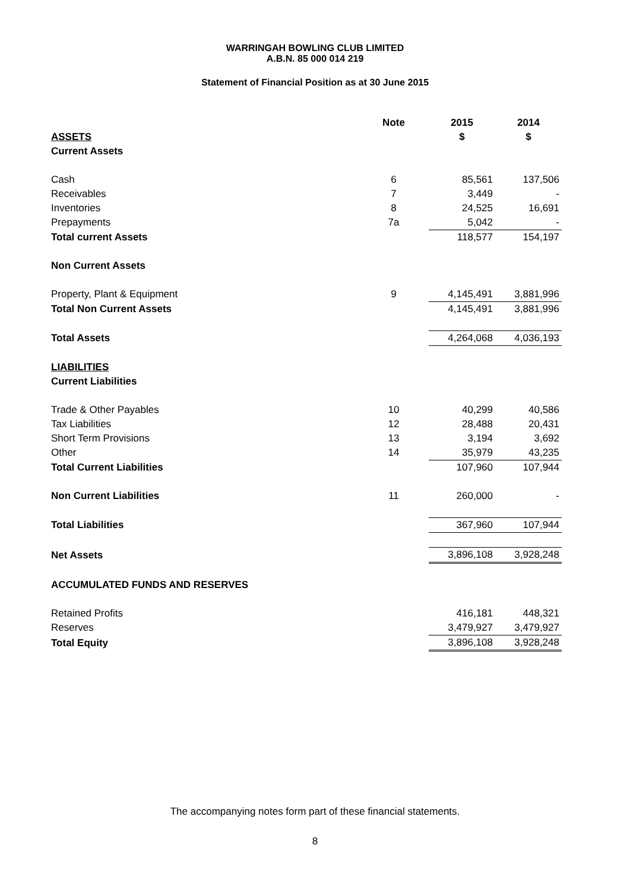WARRINGAH BOWLING CLUB LIMITED
A.B.N. 85 000 014 219
Statement of Financial Position as at 30 June 2015
| | Note | | 2015 | 2014 |
| ASSETS | | | $ | $ |
| Current Assets | | | | |
| Cash | 6 | | 85,561 | 137,506 |
| Receivables | 7 | | 3,449 | - |
| Inventories | 8 | | 24,525 | 16,691 |
| Prepayments | 7a | | 5,042 | - |
| Total current Assets | | | 118,577 | 154,197 |
| Non Current Assets | | | | |
| Property, Plant & Equipment | 9 | | 4,145,491 | 3,881,996 |
| Total Non Current Assets | | | 4,145,491 | 3,881,996 |
| Total Assets | | | 4,264,068 | 4,036,193 |
| LIABILITIES | | | | |
| Current Liabilities | | | | |
| Trade & Other Payables | 10 | | 40,299 | 40,586 |
| Tax Liabilities | 12 | | 28,488 | 20,431 |
| Short Term Provisions | 13 | | 3,194 | 3,692 |
| Other | 14 | | 35,979 | 43,235 |
| Total Current Liabilities | | | 107,960 | 107,944 |
| Non Current Liabilities | 11 | | 260,000 | - |
| Total Liabilities | | | 367,960 | 107,944 |
| Net Assets | | | 3,896,108 | 3,928,248 |
| ACCUMULATED FUNDS AND RESERVES | | | | |
| Retained Profits | | | 416,181 | 448,321 |
| Reserves | | | 3,479,927 | 3,479,927 |
| Total Equity | | | 3,896,108 | 3,928,248 |
The accompanying notes form part of these financial statements.
8